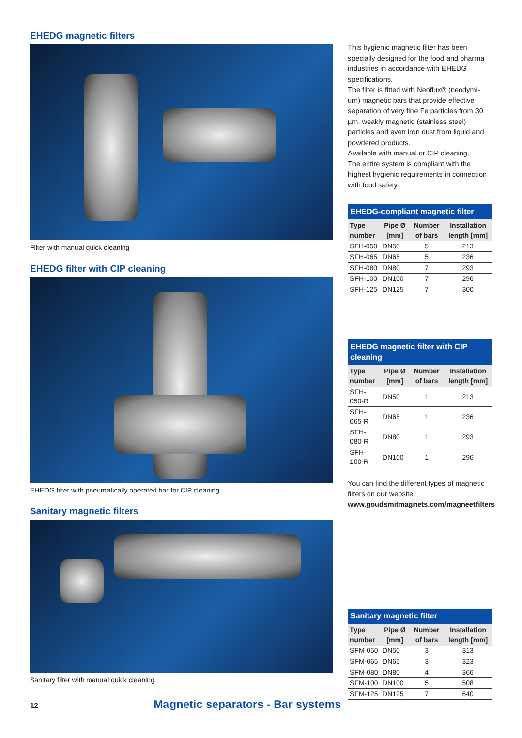EHEDG magnetic filters
Filter with manual quick cleaning
EHEDG filter with CIP cleaning
EHEDG filter with pneumatically operated bar for CIP cleaning
Sanitary magnetic filters
Sanitary filter with manual quick cleaning
This hygienic magnetic filter has been specially designed for the food and pharma industries in accordance with EHEDG specifications.
The filter is fitted with Neoflux® (neodymi-um) magnetic bars that provide effective separation of very fine Fe particles from 30 µm, weakly magnetic (stainless steel) particles and even iron dust from liquid and powdered products.
Available with manual or CIP cleaning.
The entire system is compliant with the highest hygienic requirements in connection with food safety.
| EHEDG-compliant magnetic filter | | | |
| --- | --- | --- | --- |
| Type number | Pipe Ø [mm] | Number of bars | Installation length [mm] |
| SFH-050 | DN50 | 5 | 213 |
| SFH-065 | DN65 | 5 | 236 |
| SFH-080 | DN80 | 7 | 293 |
| SFH-100 | DN100 | 7 | 296 |
| SFH-125 | DN125 | 7 | 300 |
| EHEDG magnetic filter with CIP cleaning | | | |
| --- | --- | --- | --- |
| Type number | Pipe Ø [mm] | Number of bars | Installation length [mm] |
| SFH-050-R | DN50 | 1 | 213 |
| SFH-065-R | DN65 | 1 | 236 |
| SFH-080-R | DN80 | 1 | 293 |
| SFH-100-R | DN100 | 1 | 296 |
You can find the different types of magnetic filters on our website
www.goudsmitmagnets.com/magneetfilters
| Sanitary magnetic filter | | | |
| --- | --- | --- | --- |
| Type number | Pipe Ø [mm] | Number of bars | Installation length [mm] |
| SFM-050 | DN50 | 3 | 313 |
| SFM-065 | DN65 | 3 | 323 |
| SFM-080 | DN80 | 4 | 366 |
| SFM-100 | DN100 | 5 | 508 |
| SFM-125 | DN125 | 7 | 640 |
12 Magnetic separators - Bar systems